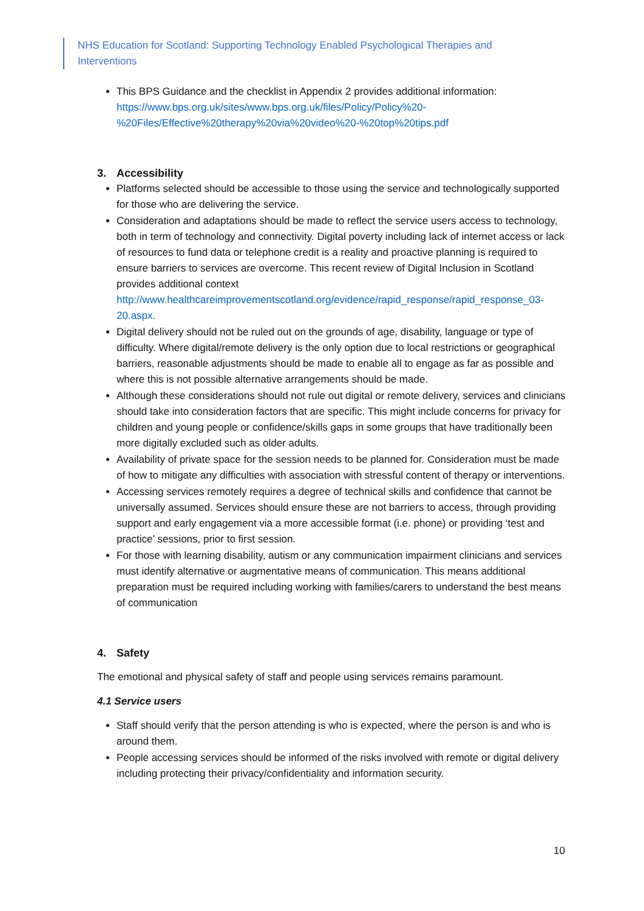NHS Education for Scotland: Supporting Technology Enabled Psychological Therapies and Interventions
This BPS Guidance and the checklist in Appendix 2 provides additional information: https://www.bps.org.uk/sites/www.bps.org.uk/files/Policy/Policy%20-%20Files/Effective%20therapy%20via%20video%20-%20top%20tips.pdf
3. Accessibility
Platforms selected should be accessible to those using the service and technologically supported for those who are delivering the service.
Consideration and adaptations should be made to reflect the service users access to technology, both in term of technology and connectivity. Digital poverty including lack of internet access or lack of resources to fund data or telephone credit is a reality and proactive planning is required to ensure barriers to services are overcome. This recent review of Digital Inclusion in Scotland provides additional context http://www.healthcareimprovementscotland.org/evidence/rapid_response/rapid_response_03-20.aspx.
Digital delivery should not be ruled out on the grounds of age, disability, language or type of difficulty. Where digital/remote delivery is the only option due to local restrictions or geographical barriers, reasonable adjustments should be made to enable all to engage as far as possible and where this is not possible alternative arrangements should be made.
Although these considerations should not rule out digital or remote delivery, services and clinicians should take into consideration factors that are specific. This might include concerns for privacy for children and young people or confidence/skills gaps in some groups that have traditionally been more digitally excluded such as older adults.
Availability of private space for the session needs to be planned for. Consideration must be made of how to mitigate any difficulties with association with stressful content of therapy or interventions.
Accessing services remotely requires a degree of technical skills and confidence that cannot be universally assumed. Services should ensure these are not barriers to access, through providing support and early engagement via a more accessible format (i.e. phone) or providing ‘test and practice’ sessions, prior to first session.
For those with learning disability, autism or any communication impairment clinicians and services must identify alternative or augmentative means of communication. This means additional preparation must be required including working with families/carers to understand the best means of communication
4. Safety
The emotional and physical safety of staff and people using services remains paramount.
4.1 Service users
Staff should verify that the person attending is who is expected, where the person is and who is around them.
People accessing services should be informed of the risks involved with remote or digital delivery including protecting their privacy/confidentiality and information security.
10